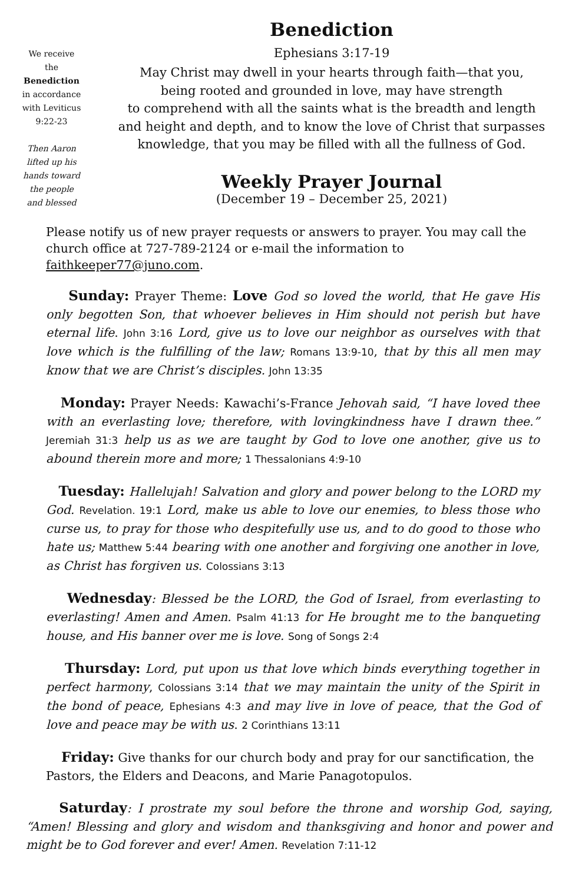We receive
the
Benediction
in accordance
with Leviticus
9:22-23
Then Aaron
lifted up his
hands toward
the people
and blessed
Benediction
Ephesians 3:17-19
May Christ may dwell in your hearts through faith—that you,
being rooted and grounded in love, may have strength
to comprehend with all the saints what is the breadth and length
and height and depth, and to know the love of Christ that surpasses
knowledge, that you may be filled with all the fullness of God.
Weekly Prayer Journal
(December 19 – December 25, 2021)
Please notify us of new prayer requests or answers to prayer. You may call the church office at 727-789-2124 or e-mail the information to faithkeeper77@juno.com.
Sunday: Prayer Theme: Love God so loved the world, that He gave His only begotten Son, that whoever believes in Him should not perish but have eternal life. John 3:16 Lord, give us to love our neighbor as ourselves with that love which is the fulfilling of the law; Romans 13:9-10, that by this all men may know that we are Christ’s disciples. John 13:35
Monday: Prayer Needs: Kawachi’s-France Jehovah said, “I have loved thee with an everlasting love; therefore, with lovingkindness have I drawn thee.” Jeremiah 31:3 help us as we are taught by God to love one another, give us to abound therein more and more; 1 Thessalonians 4:9-10
Tuesday: Hallelujah! Salvation and glory and power belong to the LORD my God. Revelation. 19:1 Lord, make us able to love our enemies, to bless those who curse us, to pray for those who despitefully use us, and to do good to those who hate us; Matthew 5:44 bearing with one another and forgiving one another in love, as Christ has forgiven us. Colossians 3:13
Wednesday: Blessed be the LORD, the God of Israel, from everlasting to everlasting! Amen and Amen. Psalm 41:13 for He brought me to the banqueting house, and His banner over me is love. Song of Songs 2:4
Thursday: Lord, put upon us that love which binds everything together in perfect harmony, Colossians 3:14 that we may maintain the unity of the Spirit in the bond of peace, Ephesians 4:3 and may live in love of peace, that the God of love and peace may be with us. 2 Corinthians 13:11
Friday: Give thanks for our church body and pray for our sanctification, the Pastors, the Elders and Deacons, and Marie Panagotopulos.
Saturday: I prostrate my soul before the throne and worship God, saying, “Amen! Blessing and glory and wisdom and thanksgiving and honor and power and might be to God forever and ever! Amen. Revelation 7:11-12